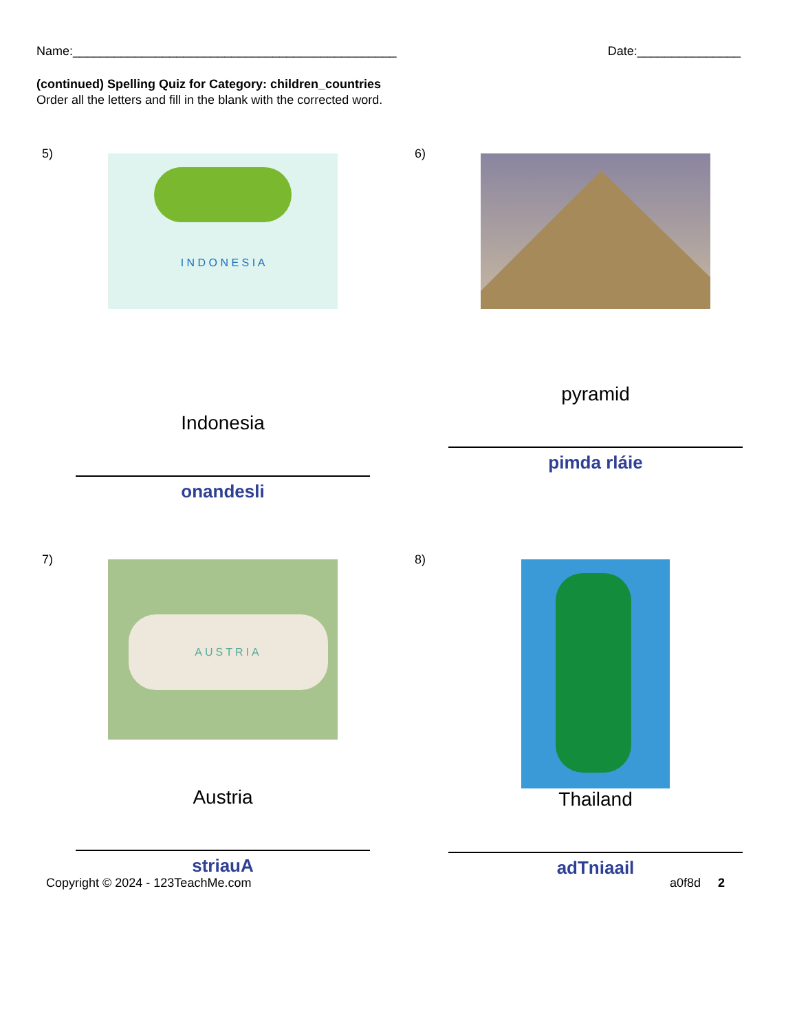Name:_______________________________________________ Date:_______________
(continued) Spelling Quiz for Category: children_countries
Order all the letters and fill in the blank with the corrected word.
5)
I N D O N E S I A
Indonesia
onandesli
6)
pyramid
pimda rláie
7)
AUSTRIA
Austria
striauA
8)
Thailand
adTniaail
Copyright © 2024 - 123TeachMe.com a0f8d 2